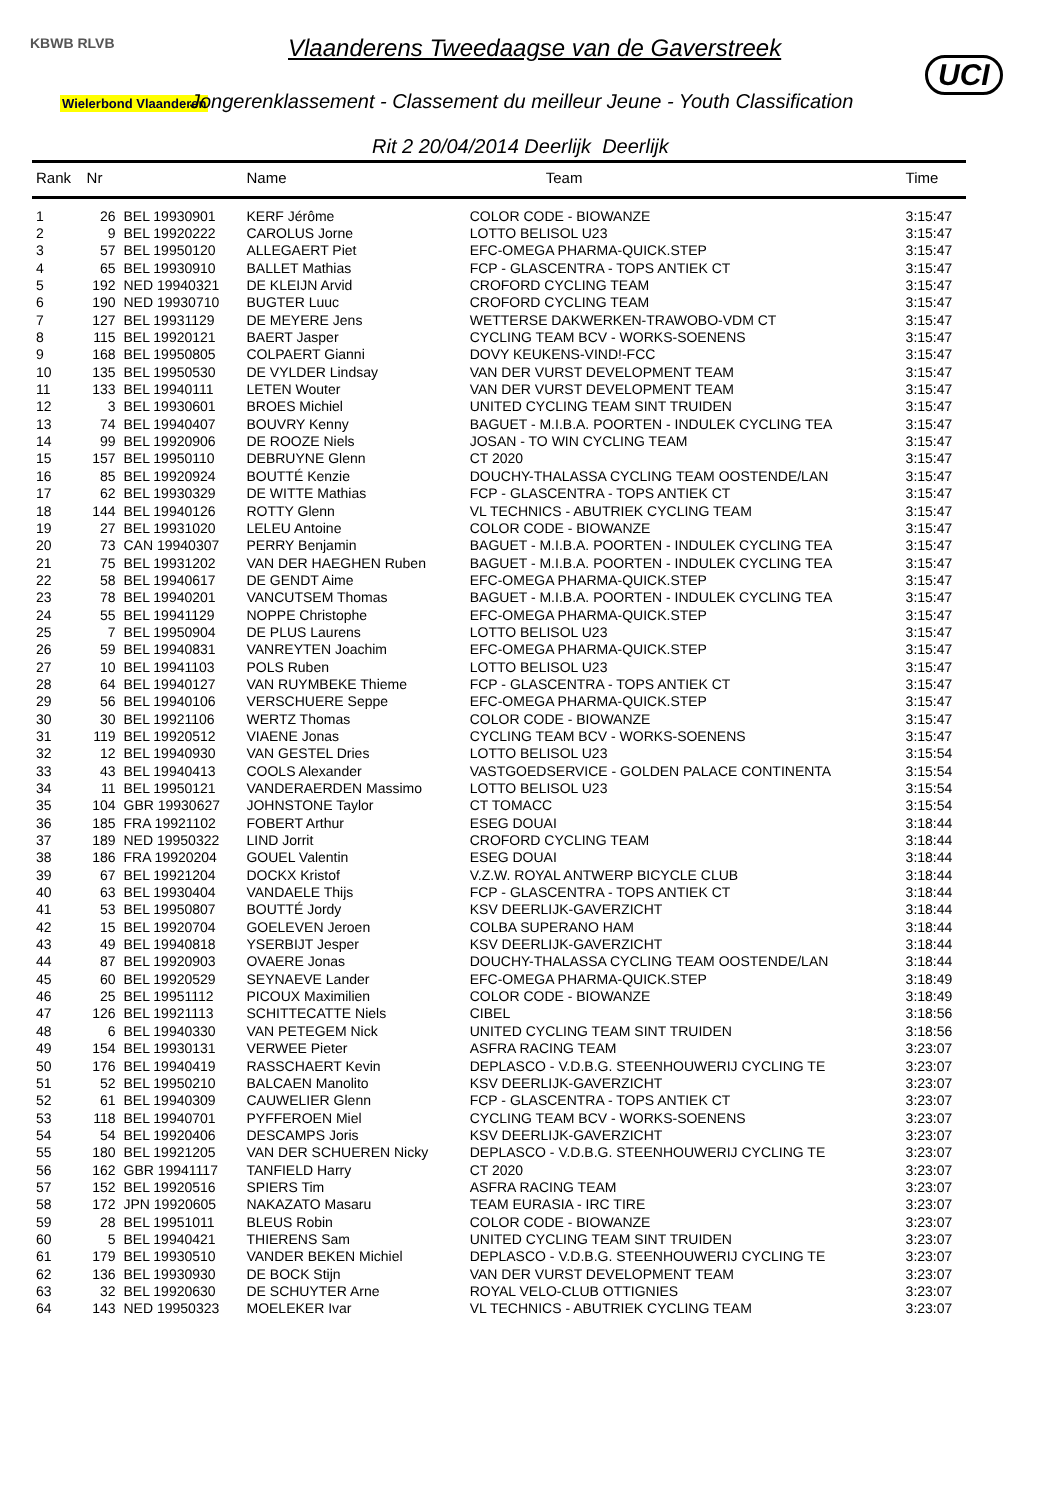KBWB RLVB
Wielerbond Vlaanderen
Vlaanderens Tweedaagse van de Gaverstreek
Jongerenklassement - Classement du meilleur Jeune - Youth Classification
UCI
Rit 2 20/04/2014 Deerlijk Deerlijk
| Rank | Nr | | Name | Team | Time |
| --- | --- | --- | --- | --- | --- |
| 1 | 26 | BEL 19930901 | KERF Jérôme | COLOR CODE - BIOWANZE | 3:15:47 |
| 2 | 9 | BEL 19920222 | CAROLUS Jorne | LOTTO BELISOL U23 | 3:15:47 |
| 3 | 57 | BEL 19950120 | ALLEGAERT Piet | EFC-OMEGA PHARMA-QUICK.STEP | 3:15:47 |
| 4 | 65 | BEL 19930910 | BALLET Mathias | FCP - GLASCENTRA - TOPS ANTIEK CT | 3:15:47 |
| 5 | 192 | NED 19940321 | DE KLEIJN Arvid | CROFORD CYCLING TEAM | 3:15:47 |
| 6 | 190 | NED 19930710 | BUGTER Luuc | CROFORD CYCLING TEAM | 3:15:47 |
| 7 | 127 | BEL 19931129 | DE MEYERE Jens | WETTERSE DAKWERKEN-TRAWOBO-VDM CT | 3:15:47 |
| 8 | 115 | BEL 19920121 | BAERT Jasper | CYCLING TEAM BCV - WORKS-SOENENS | 3:15:47 |
| 9 | 168 | BEL 19950805 | COLPAERT Gianni | DOVY KEUKENS-VIND!-FCC | 3:15:47 |
| 10 | 135 | BEL 19950530 | DE VYLDER Lindsay | VAN DER VURST DEVELOPMENT TEAM | 3:15:47 |
| 11 | 133 | BEL 19940111 | LETEN Wouter | VAN DER VURST DEVELOPMENT TEAM | 3:15:47 |
| 12 | 3 | BEL 19930601 | BROES Michiel | UNITED CYCLING TEAM SINT TRUIDEN | 3:15:47 |
| 13 | 74 | BEL 19940407 | BOUVRY Kenny | BAGUET - M.I.B.A. POORTEN - INDULEK CYCLING TEA | 3:15:47 |
| 14 | 99 | BEL 19920906 | DE ROOZE Niels | JOSAN - TO WIN CYCLING TEAM | 3:15:47 |
| 15 | 157 | BEL 19950110 | DEBRUYNE Glenn | CT 2020 | 3:15:47 |
| 16 | 85 | BEL 19920924 | BOUTTÉ Kenzie | DOUCHY-THALASSA CYCLING TEAM OOSTENDE/LAN | 3:15:47 |
| 17 | 62 | BEL 19930329 | DE WITTE Mathias | FCP - GLASCENTRA - TOPS ANTIEK CT | 3:15:47 |
| 18 | 144 | BEL 19940126 | ROTTY Glenn | VL TECHNICS - ABUTRIEK CYCLING TEAM | 3:15:47 |
| 19 | 27 | BEL 19931020 | LELEU Antoine | COLOR CODE - BIOWANZE | 3:15:47 |
| 20 | 73 | CAN 19940307 | PERRY Benjamin | BAGUET - M.I.B.A. POORTEN - INDULEK CYCLING TEA | 3:15:47 |
| 21 | 75 | BEL 19931202 | VAN DER HAEGHEN Ruben | BAGUET - M.I.B.A. POORTEN - INDULEK CYCLING TEA | 3:15:47 |
| 22 | 58 | BEL 19940617 | DE GENDT Aime | EFC-OMEGA PHARMA-QUICK.STEP | 3:15:47 |
| 23 | 78 | BEL 19940201 | VANCUTSEM Thomas | BAGUET - M.I.B.A. POORTEN - INDULEK CYCLING TEA | 3:15:47 |
| 24 | 55 | BEL 19941129 | NOPPE Christophe | EFC-OMEGA PHARMA-QUICK.STEP | 3:15:47 |
| 25 | 7 | BEL 19950904 | DE PLUS Laurens | LOTTO BELISOL U23 | 3:15:47 |
| 26 | 59 | BEL 19940831 | VANREYTEN Joachim | EFC-OMEGA PHARMA-QUICK.STEP | 3:15:47 |
| 27 | 10 | BEL 19941103 | POLS Ruben | LOTTO BELISOL U23 | 3:15:47 |
| 28 | 64 | BEL 19940127 | VAN RUYMBEKE Thieme | FCP - GLASCENTRA - TOPS ANTIEK CT | 3:15:47 |
| 29 | 56 | BEL 19940106 | VERSCHUERE Seppe | EFC-OMEGA PHARMA-QUICK.STEP | 3:15:47 |
| 30 | 30 | BEL 19921106 | WERTZ Thomas | COLOR CODE - BIOWANZE | 3:15:47 |
| 31 | 119 | BEL 19920512 | VIAENE Jonas | CYCLING TEAM BCV - WORKS-SOENENS | 3:15:47 |
| 32 | 12 | BEL 19940930 | VAN GESTEL Dries | LOTTO BELISOL U23 | 3:15:54 |
| 33 | 43 | BEL 19940413 | COOLS Alexander | VASTGOEDSERVICE - GOLDEN PALACE CONTINENTA | 3:15:54 |
| 34 | 11 | BEL 19950121 | VANDERAERDEN Massimo | LOTTO BELISOL U23 | 3:15:54 |
| 35 | 104 | GBR 19930627 | JOHNSTONE Taylor | CT TOMACC | 3:15:54 |
| 36 | 185 | FRA 19921102 | FOBERT Arthur | ESEG DOUAI | 3:18:44 |
| 37 | 189 | NED 19950322 | LIND Jorrit | CROFORD CYCLING TEAM | 3:18:44 |
| 38 | 186 | FRA 19920204 | GOUEL Valentin | ESEG DOUAI | 3:18:44 |
| 39 | 67 | BEL 19921204 | DOCKX Kristof | V.Z.W. ROYAL ANTWERP BICYCLE CLUB | 3:18:44 |
| 40 | 63 | BEL 19930404 | VANDAELE Thijs | FCP - GLASCENTRA - TOPS ANTIEK CT | 3:18:44 |
| 41 | 53 | BEL 19950807 | BOUTTÉ Jordy | KSV DEERLIJK-GAVERZICHT | 3:18:44 |
| 42 | 15 | BEL 19920704 | GOELEVEN Jeroen | COLBA SUPERANO HAM | 3:18:44 |
| 43 | 49 | BEL 19940818 | YSERBIJT Jesper | KSV DEERLIJK-GAVERZICHT | 3:18:44 |
| 44 | 87 | BEL 19920903 | OVAERE Jonas | DOUCHY-THALASSA CYCLING TEAM OOSTENDE/LAN | 3:18:44 |
| 45 | 60 | BEL 19920529 | SEYNAEVE Lander | EFC-OMEGA PHARMA-QUICK.STEP | 3:18:49 |
| 46 | 25 | BEL 19951112 | PICOUX Maximilien | COLOR CODE - BIOWANZE | 3:18:49 |
| 47 | 126 | BEL 19921113 | SCHITTECATTE Niels | CIBEL | 3:18:56 |
| 48 | 6 | BEL 19940330 | VAN PETEGEM Nick | UNITED CYCLING TEAM SINT TRUIDEN | 3:18:56 |
| 49 | 154 | BEL 19930131 | VERWEE Pieter | ASFRA RACING TEAM | 3:23:07 |
| 50 | 176 | BEL 19940419 | RASSCHAERT Kevin | DEPLASCO - V.D.B.G. STEENHOUWERIJ CYCLING TE | 3:23:07 |
| 51 | 52 | BEL 19950210 | BALCAEN Manolito | KSV DEERLIJK-GAVERZICHT | 3:23:07 |
| 52 | 61 | BEL 19940309 | CAUWELIER Glenn | FCP - GLASCENTRA - TOPS ANTIEK CT | 3:23:07 |
| 53 | 118 | BEL 19940701 | PYFFEROEN Miel | CYCLING TEAM BCV - WORKS-SOENENS | 3:23:07 |
| 54 | 54 | BEL 19920406 | DESCAMPS Joris | KSV DEERLIJK-GAVERZICHT | 3:23:07 |
| 55 | 180 | BEL 19921205 | VAN DER SCHUEREN Nicky | DEPLASCO - V.D.B.G. STEENHOUWERIJ CYCLING TE | 3:23:07 |
| 56 | 162 | GBR 19941117 | TANFIELD Harry | CT 2020 | 3:23:07 |
| 57 | 152 | BEL 19920516 | SPIERS Tim | ASFRA RACING TEAM | 3:23:07 |
| 58 | 172 | JPN 19920605 | NAKAZATO Masaru | TEAM EURASIA - IRC TIRE | 3:23:07 |
| 59 | 28 | BEL 19951011 | BLEUS Robin | COLOR CODE - BIOWANZE | 3:23:07 |
| 60 | 5 | BEL 19940421 | THIERENS Sam | UNITED CYCLING TEAM SINT TRUIDEN | 3:23:07 |
| 61 | 179 | BEL 19930510 | VANDER BEKEN Michiel | DEPLASCO - V.D.B.G. STEENHOUWERIJ CYCLING TE | 3:23:07 |
| 62 | 136 | BEL 19930930 | DE BOCK Stijn | VAN DER VURST DEVELOPMENT TEAM | 3:23:07 |
| 63 | 32 | BEL 19920630 | DE SCHUYTER Arne | ROYAL VELO-CLUB OTTIGNIES | 3:23:07 |
| 64 | 143 | NED 19950323 | MOELEKER Ivar | VL TECHNICS - ABUTRIEK CYCLING TEAM | 3:23:07 |